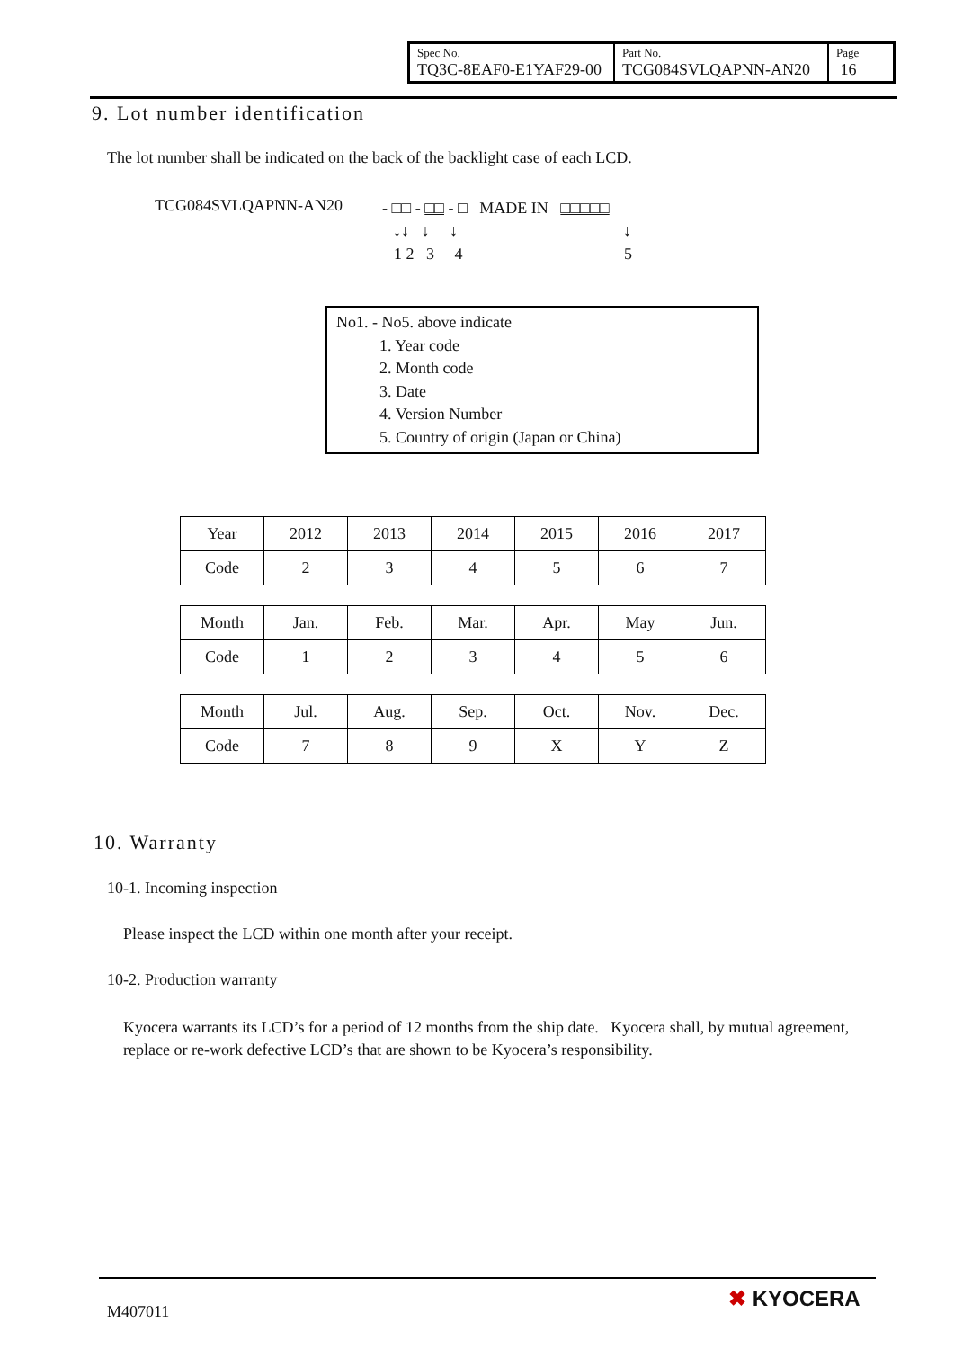| Spec No. TQ3C-8EAF0-E1YAF29-00 | Part No. TCG084SVLQAPNN-AN20 | Page 16 |
9. Lot number identification
The lot number shall be indicated on the back of the backlight case of each LCD.
TCG084SVLQAPNN-AN20
- □□ - □□ - □ MADE IN □□□□□
↓↓ ↓ ↓ ↓
1 2 3 4 5
No1. - No5. above indicate
1. Year code
2. Month code
3. Date
4. Version Number
5. Country of origin (Japan or China)
| Year | 2012 | 2013 | 2014 | 2015 | 2016 | 2017 |
| Code | 2 | 3 | 4 | 5 | 6 | 7 |
| Month | Jan. | Feb. | Mar. | Apr. | May | Jun. |
| Code | 1 | 2 | 3 | 4 | 5 | 6 |
| Month | Jul. | Aug. | Sep. | Oct. | Nov. | Dec. |
| Code | 7 | 8 | 9 | X | Y | Z |
10. Warranty
10-1. Incoming inspection
Please inspect the LCD within one month after your receipt.
10-2. Production warranty
Kyocera warrants its LCD’s for a period of 12 months from the ship date. Kyocera shall, by mutual agreement, replace or re-work defective LCD’s that are shown to be Kyocera’s responsibility.
M407011
✖ KYOCERA